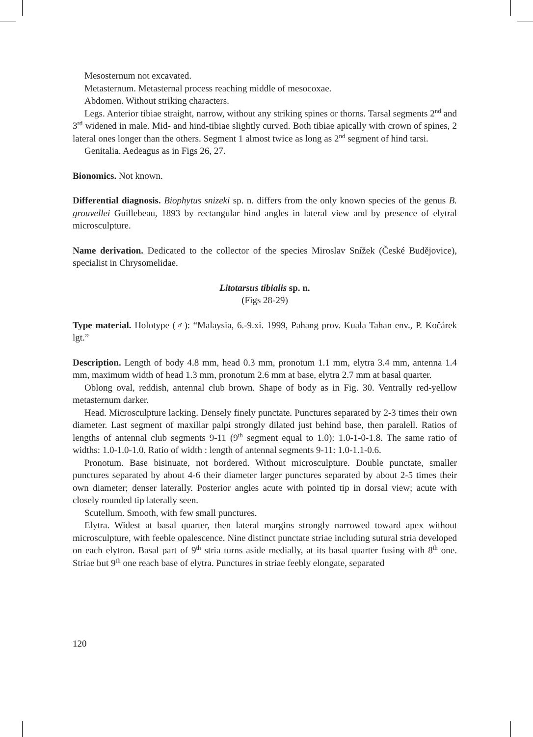Mesosternum not excavated.
Metasternum. Metasternal process reaching middle of mesocoxae.
Abdomen. Without striking characters.
Legs. Anterior tibiae straight, narrow, without any striking spines or thorns. Tarsal segments 2<sup>nd</sup> and 3<sup>rd</sup> widened in male. Mid- and hind-tibiae slightly curved. Both tibiae apically with crown of spines, 2 lateral ones longer than the others. Segment 1 almost twice as long as 2<sup>nd</sup> segment of hind tarsi.
Genitalia. Aedeagus as in Figs 26, 27.
Bionomics. Not known.
Differential diagnosis. Biophytus snizeki sp. n. differs from the only known species of the genus B. grouvellei Guillebeau, 1893 by rectangular hind angles in lateral view and by presence of elytral microsculpture.
Name derivation. Dedicated to the collector of the species Miroslav Snížek (České Budějovice), specialist in Chrysomelidae.
Litotarsus tibialis sp. n.
(Figs 28-29)
Type material. Holotype (♂): “Malaysia, 6.-9.xi. 1999, Pahang prov. Kuala Tahan env., P. Kočárek lgt.”
Description. Length of body 4.8 mm, head 0.3 mm, pronotum 1.1 mm, elytra 3.4 mm, antenna 1.4 mm, maximum width of head 1.3 mm, pronotum 2.6 mm at base, elytra 2.7 mm at basal quarter.
Oblong oval, reddish, antennal club brown. Shape of body as in Fig. 30. Ventrally red-yellow metasternum darker.
Head. Microsculpture lacking. Densely finely punctate. Punctures separated by 2-3 times their own diameter. Last segment of maxillar palpi strongly dilated just behind base, then paralell. Ratios of lengths of antennal club segments 9-11 (9<sup>th</sup> segment equal to 1.0): 1.0-1-0-1.8. The same ratio of widths: 1.0-1.0-1.0. Ratio of width : length of antennal segments 9-11: 1.0-1.1-0.6.
Pronotum. Base bisinuate, not bordered. Without microsculpture. Double punctate, smaller punctures separated by about 4-6 their diameter larger punctures separated by about 2-5 times their own diameter; denser laterally. Posterior angles acute with pointed tip in dorsal view; acute with closely rounded tip laterally seen.
Scutellum. Smooth, with few small punctures.
Elytra. Widest at basal quarter, then lateral margins strongly narrowed toward apex without microsculpture, with feeble opalescence. Nine distinct punctate striae including sutural stria developed on each elytron. Basal part of 9<sup>th</sup> stria turns aside medially, at its basal quarter fusing with 8<sup>th</sup> one. Striae but 9<sup>th</sup> one reach base of elytra. Punctures in striae feebly elongate, separated
120